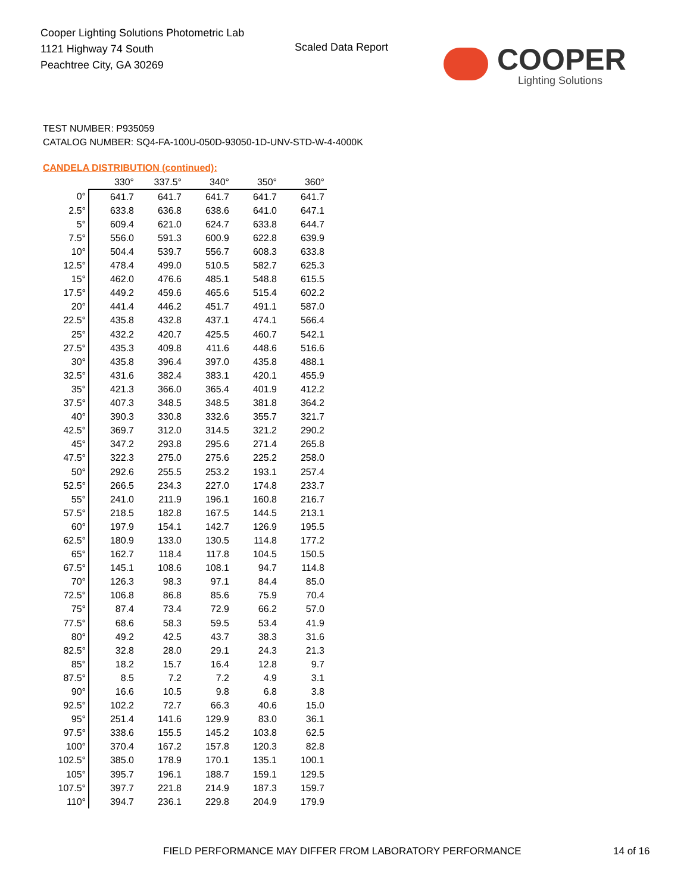Cooper Lighting Solutions Photometric Lab
1121 Highway 74 South
Peachtree City, GA 30269
Scaled Data Report
COOPER
Lighting Solutions
TEST NUMBER: P935059
CATALOG NUMBER: SQ4-FA-100U-050D-93050-1D-UNV-STD-W-4-4000K
CANDELA DISTRIBUTION (continued):
| | 330° | 337.5° | 340° | 350° | 360° |
| --- | --- | --- | --- | --- | --- |
| 0° | 641.7 | 641.7 | 641.7 | 641.7 | 641.7 |
| 2.5° | 633.8 | 636.8 | 638.6 | 641.0 | 647.1 |
| 5° | 609.4 | 621.0 | 624.7 | 633.8 | 644.7 |
| 7.5° | 556.0 | 591.3 | 600.9 | 622.8 | 639.9 |
| 10° | 504.4 | 539.7 | 556.7 | 608.3 | 633.8 |
| 12.5° | 478.4 | 499.0 | 510.5 | 582.7 | 625.3 |
| 15° | 462.0 | 476.6 | 485.1 | 548.8 | 615.5 |
| 17.5° | 449.2 | 459.6 | 465.6 | 515.4 | 602.2 |
| 20° | 441.4 | 446.2 | 451.7 | 491.1 | 587.0 |
| 22.5° | 435.8 | 432.8 | 437.1 | 474.1 | 566.4 |
| 25° | 432.2 | 420.7 | 425.5 | 460.7 | 542.1 |
| 27.5° | 435.3 | 409.8 | 411.6 | 448.6 | 516.6 |
| 30° | 435.8 | 396.4 | 397.0 | 435.8 | 488.1 |
| 32.5° | 431.6 | 382.4 | 383.1 | 420.1 | 455.9 |
| 35° | 421.3 | 366.0 | 365.4 | 401.9 | 412.2 |
| 37.5° | 407.3 | 348.5 | 348.5 | 381.8 | 364.2 |
| 40° | 390.3 | 330.8 | 332.6 | 355.7 | 321.7 |
| 42.5° | 369.7 | 312.0 | 314.5 | 321.2 | 290.2 |
| 45° | 347.2 | 293.8 | 295.6 | 271.4 | 265.8 |
| 47.5° | 322.3 | 275.0 | 275.6 | 225.2 | 258.0 |
| 50° | 292.6 | 255.5 | 253.2 | 193.1 | 257.4 |
| 52.5° | 266.5 | 234.3 | 227.0 | 174.8 | 233.7 |
| 55° | 241.0 | 211.9 | 196.1 | 160.8 | 216.7 |
| 57.5° | 218.5 | 182.8 | 167.5 | 144.5 | 213.1 |
| 60° | 197.9 | 154.1 | 142.7 | 126.9 | 195.5 |
| 62.5° | 180.9 | 133.0 | 130.5 | 114.8 | 177.2 |
| 65° | 162.7 | 118.4 | 117.8 | 104.5 | 150.5 |
| 67.5° | 145.1 | 108.6 | 108.1 | 94.7 | 114.8 |
| 70° | 126.3 | 98.3 | 97.1 | 84.4 | 85.0 |
| 72.5° | 106.8 | 86.8 | 85.6 | 75.9 | 70.4 |
| 75° | 87.4 | 73.4 | 72.9 | 66.2 | 57.0 |
| 77.5° | 68.6 | 58.3 | 59.5 | 53.4 | 41.9 |
| 80° | 49.2 | 42.5 | 43.7 | 38.3 | 31.6 |
| 82.5° | 32.8 | 28.0 | 29.1 | 24.3 | 21.3 |
| 85° | 18.2 | 15.7 | 16.4 | 12.8 | 9.7 |
| 87.5° | 8.5 | 7.2 | 7.2 | 4.9 | 3.1 |
| 90° | 16.6 | 10.5 | 9.8 | 6.8 | 3.8 |
| 92.5° | 102.2 | 72.7 | 66.3 | 40.6 | 15.0 |
| 95° | 251.4 | 141.6 | 129.9 | 83.0 | 36.1 |
| 97.5° | 338.6 | 155.5 | 145.2 | 103.8 | 62.5 |
| 100° | 370.4 | 167.2 | 157.8 | 120.3 | 82.8 |
| 102.5° | 385.0 | 178.9 | 170.1 | 135.1 | 100.1 |
| 105° | 395.7 | 196.1 | 188.7 | 159.1 | 129.5 |
| 107.5° | 397.7 | 221.8 | 214.9 | 187.3 | 159.7 |
| 110° | 394.7 | 236.1 | 229.8 | 204.9 | 179.9 |
FIELD PERFORMANCE MAY DIFFER FROM LABORATORY PERFORMANCE
14 of 16